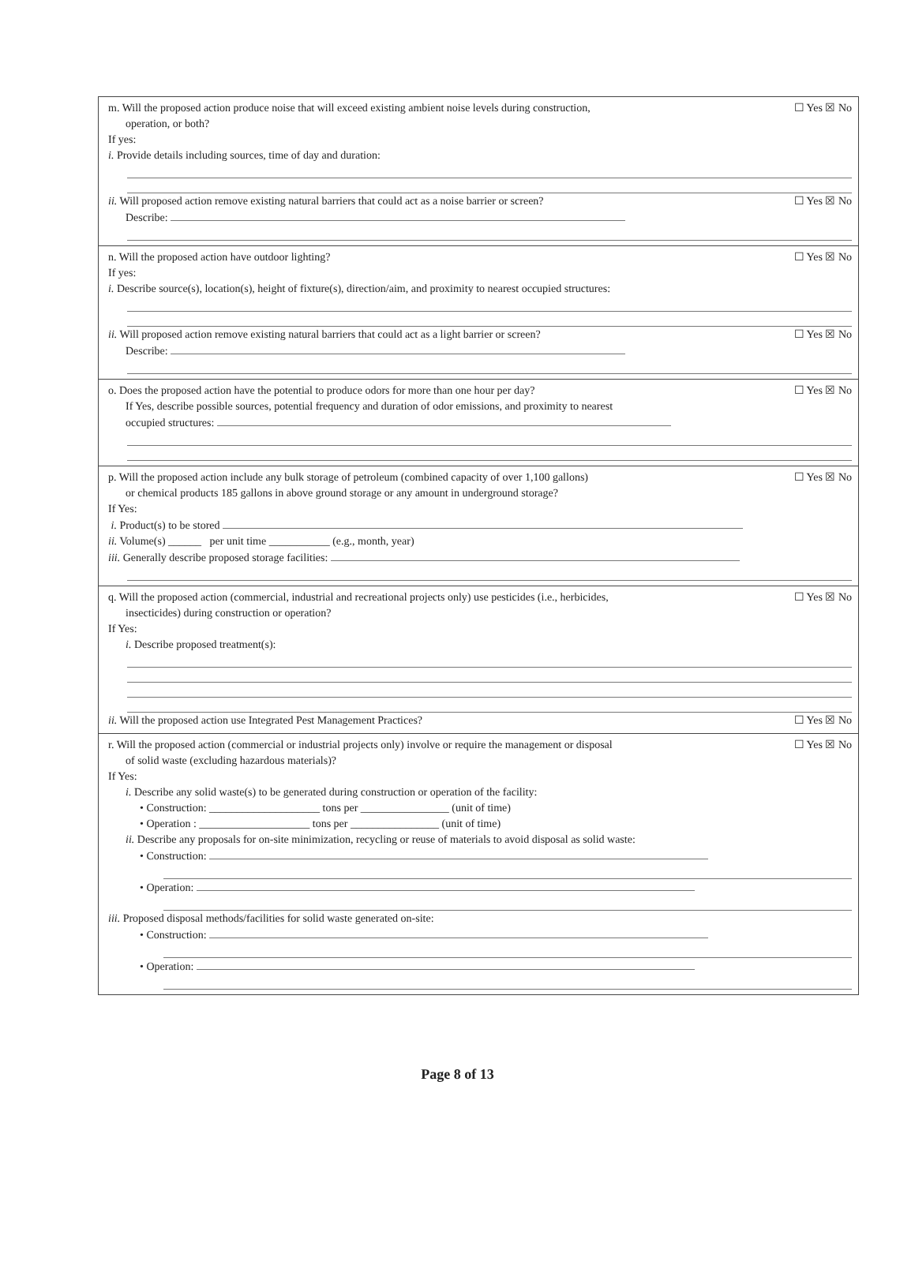m. Will the proposed action produce noise that will exceed existing ambient noise levels during construction,
operation, or both?
☐ Yes ☒ No
If yes:
i. Provide details including sources, time of day and duration:
ii. Will proposed action remove existing natural barriers that could act as a noise barrier or screen?
Describe:
☐ Yes ☒ No
n. Will the proposed action have outdoor lighting?
☐ Yes ☒ No
If yes:
i. Describe source(s), location(s), height of fixture(s), direction/aim, and proximity to nearest occupied structures:
ii. Will proposed action remove existing natural barriers that could act as a light barrier or screen?
Describe:
☐ Yes ☒ No
o. Does the proposed action have the potential to produce odors for more than one hour per day?
If Yes, describe possible sources, potential frequency and duration of odor emissions, and proximity to nearest
occupied structures:
☐ Yes ☒ No
p. Will the proposed action include any bulk storage of petroleum (combined capacity of over 1,100 gallons)
or chemical products 185 gallons in above ground storage or any amount in underground storage?
☐ Yes ☒ No
If Yes:
i. Product(s) to be stored
ii. Volume(s) ______ per unit time ___________ (e.g., month, year)
iii. Generally describe proposed storage facilities:
q. Will the proposed action (commercial, industrial and recreational projects only) use pesticides (i.e., herbicides,
insecticides) during construction or operation?
☐ Yes ☒ No
If Yes:
i. Describe proposed treatment(s):
ii. Will the proposed action use Integrated Pest Management Practices?
☐ Yes ☒ No
r. Will the proposed action (commercial or industrial projects only) involve or require the management or disposal
of solid waste (excluding hazardous materials)?
☐ Yes ☒ No
If Yes:
i. Describe any solid waste(s) to be generated during construction or operation of the facility:
• Construction: ____________________ tons per ________________ (unit of time)
• Operation : ____________________ tons per ________________ (unit of time)
ii. Describe any proposals for on-site minimization, recycling or reuse of materials to avoid disposal as solid waste:
• Construction:
• Operation:
iii. Proposed disposal methods/facilities for solid waste generated on-site:
• Construction:
• Operation:
Page 8 of 13